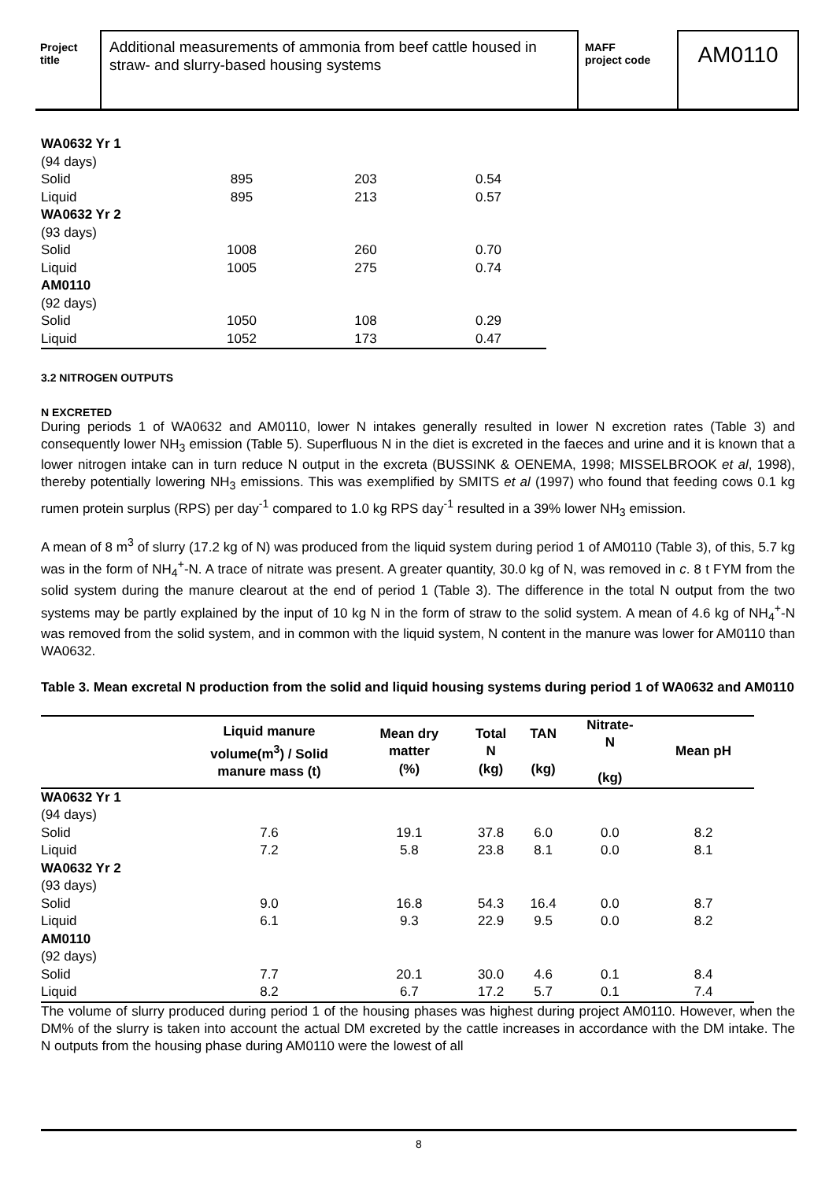Project
title
Additional measurements of ammonia from beef cattle housed in straw- and slurry-based housing systems
MAFF
project code
AM0110
| WA0632 Yr 1 | | | |
| (94 days) | | | |
| Solid | 895 | 203 | 0.54 |
| Liquid | 895 | 213 | 0.57 |
| WA0632 Yr 2 | | | |
| (93 days) | | | |
| Solid | 1008 | 260 | 0.70 |
| Liquid | 1005 | 275 | 0.74 |
| AM0110 | | | |
| (92 days) | | | |
| Solid | 1050 | 108 | 0.29 |
| Liquid | 1052 | 173 | 0.47 |
3.2 NITROGEN OUTPUTS
N EXCRETED
During periods 1 of WA0632 and AM0110, lower N intakes generally resulted in lower N excretion rates (Table 3) and consequently lower NH<sub>3</sub> emission (Table 5). Superfluous N in the diet is excreted in the faeces and urine and it is known that a lower nitrogen intake can in turn reduce N output in the excreta (BUSSINK & OENEMA, 1998; MISSELBROOK et al, 1998), thereby potentially lowering NH<sub>3</sub> emissions. This was exemplified by SMITS et al (1997) who found that feeding cows 0.1 kg rumen protein surplus (RPS) per day<sup>-1</sup> compared to 1.0 kg RPS day<sup>-1</sup> resulted in a 39% lower NH<sub>3</sub> emission.
A mean of 8 m<sup>3</sup> of slurry (17.2 kg of N) was produced from the liquid system during period 1 of AM0110 (Table 3), of this, 5.7 kg was in the form of NH<sub>4</sub><sup>+</sup>-N. A trace of nitrate was present. A greater quantity, 30.0 kg of N, was removed in c. 8 t FYM from the solid system during the manure clearout at the end of period 1 (Table 3). The difference in the total N output from the two systems may be partly explained by the input of 10 kg N in the form of straw to the solid system. A mean of 4.6 kg of NH<sub>4</sub><sup>+</sup>-N was removed from the solid system, and in common with the liquid system, N content in the manure was lower for AM0110 than WA0632.
Table 3. Mean excretal N production from the solid and liquid housing systems during period 1 of WA0632 and AM0110
| | Liquid manure volume(m<sup>3</sup>) / Solid manure mass (t) | Mean dry matter (%) | Total N (kg) | TAN (kg) | Nitrate- N (kg) | Mean pH |
| --- | --- | --- | --- | --- | --- | --- |
| WA0632 Yr 1 | | | | | | |
| (94 days) | | | | | | |
| Solid | 7.6 | 19.1 | 37.8 | 6.0 | 0.0 | 8.2 |
| Liquid | 7.2 | 5.8 | 23.8 | 8.1 | 0.0 | 8.1 |
| WA0632 Yr 2 | | | | | | |
| (93 days) | | | | | | |
| Solid | 9.0 | 16.8 | 54.3 | 16.4 | 0.0 | 8.7 |
| Liquid | 6.1 | 9.3 | 22.9 | 9.5 | 0.0 | 8.2 |
| AM0110 | | | | | | |
| (92 days) | | | | | | |
| Solid | 7.7 | 20.1 | 30.0 | 4.6 | 0.1 | 8.4 |
| Liquid | 8.2 | 6.7 | 17.2 | 5.7 | 0.1 | 7.4 |
The volume of slurry produced during period 1 of the housing phases was highest during project AM0110. However, when the DM% of the slurry is taken into account the actual DM excreted by the cattle increases in accordance with the DM intake. The N outputs from the housing phase during AM0110 were the lowest of all
8